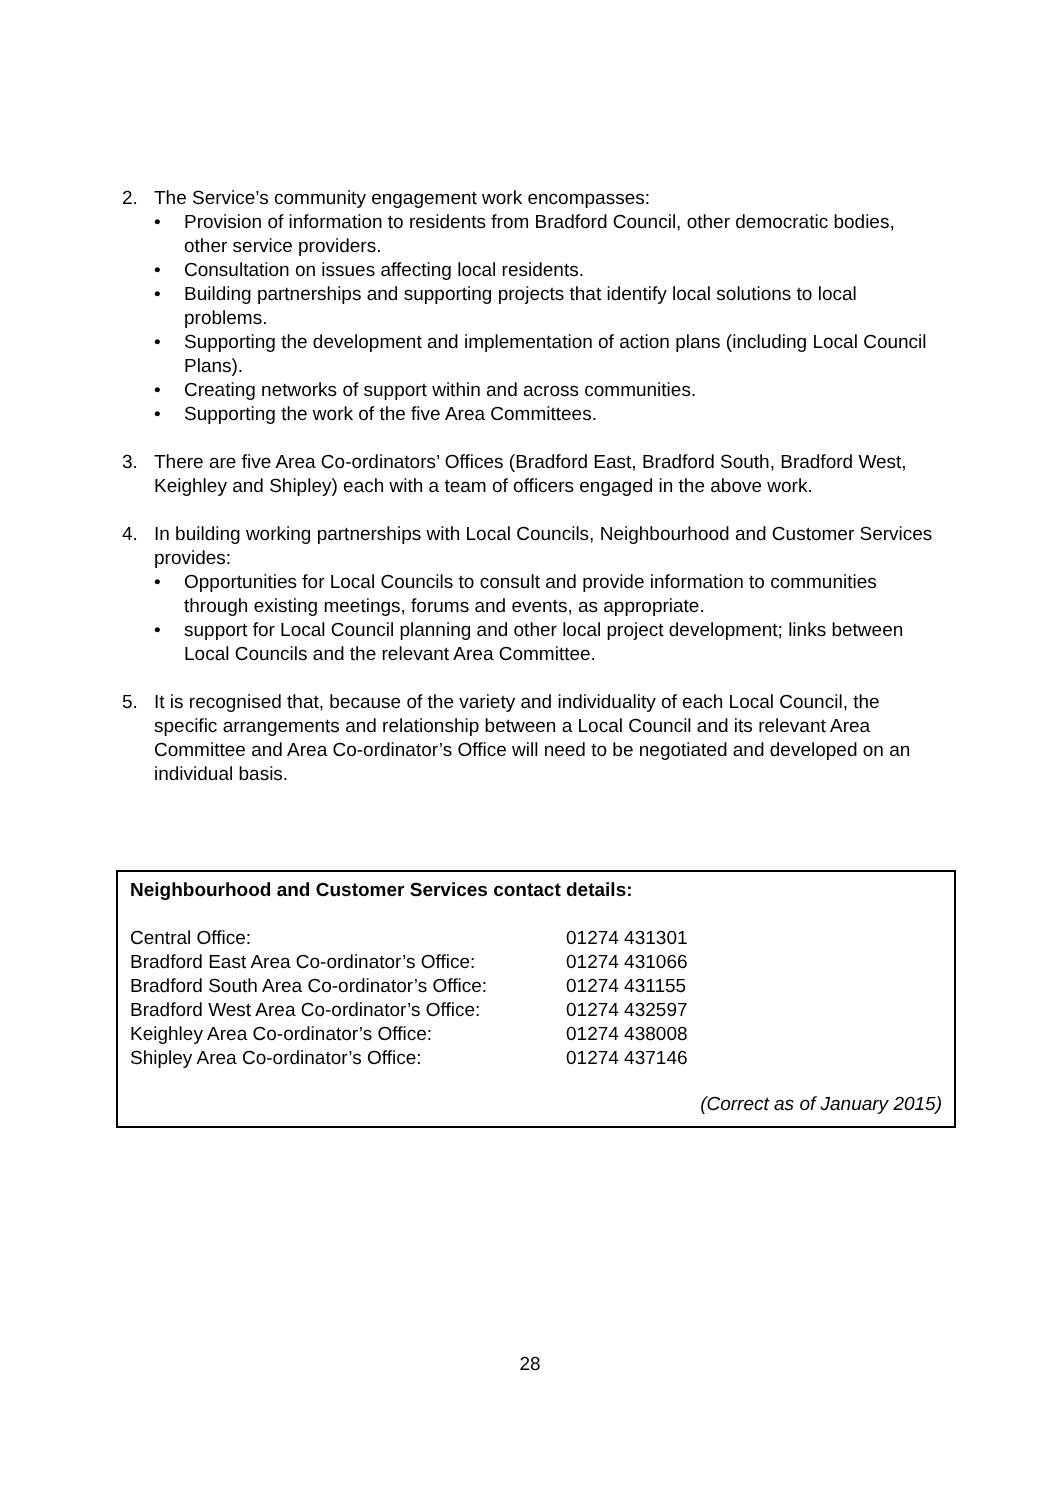2. The Service’s community engagement work encompasses:
• Provision of information to residents from Bradford Council, other democratic bodies, other service providers.
• Consultation on issues affecting local residents.
• Building partnerships and supporting projects that identify local solutions to local problems.
• Supporting the development and implementation of action plans (including Local Council Plans).
• Creating networks of support within and across communities.
• Supporting the work of the five Area Committees.
3. There are five Area Co-ordinators’ Offices (Bradford East, Bradford South, Bradford West, Keighley and Shipley) each with a team of officers engaged in the above work.
4. In building working partnerships with Local Councils, Neighbourhood and Customer Services provides:
• Opportunities for Local Councils to consult and provide information to communities through existing meetings, forums and events, as appropriate.
• support for Local Council planning and other local project development; links between Local Councils and the relevant Area Committee.
5. It is recognised that, because of the variety and individuality of each Local Council, the specific arrangements and relationship between a Local Council and its relevant Area Committee and Area Co-ordinator’s Office will need to be negotiated and developed on an individual basis.
Neighbourhood and Customer Services contact details:
| Central Office: | 01274 431301 |
| Bradford East Area Co-ordinator’s Office: | 01274 431066 |
| Bradford South Area Co-ordinator’s Office: | 01274 431155 |
| Bradford West Area Co-ordinator’s Office: | 01274 432597 |
| Keighley Area Co-ordinator’s Office: | 01274 438008 |
| Shipley Area Co-ordinator’s Office: | 01274 437146 |
(Correct as of January 2015)
28